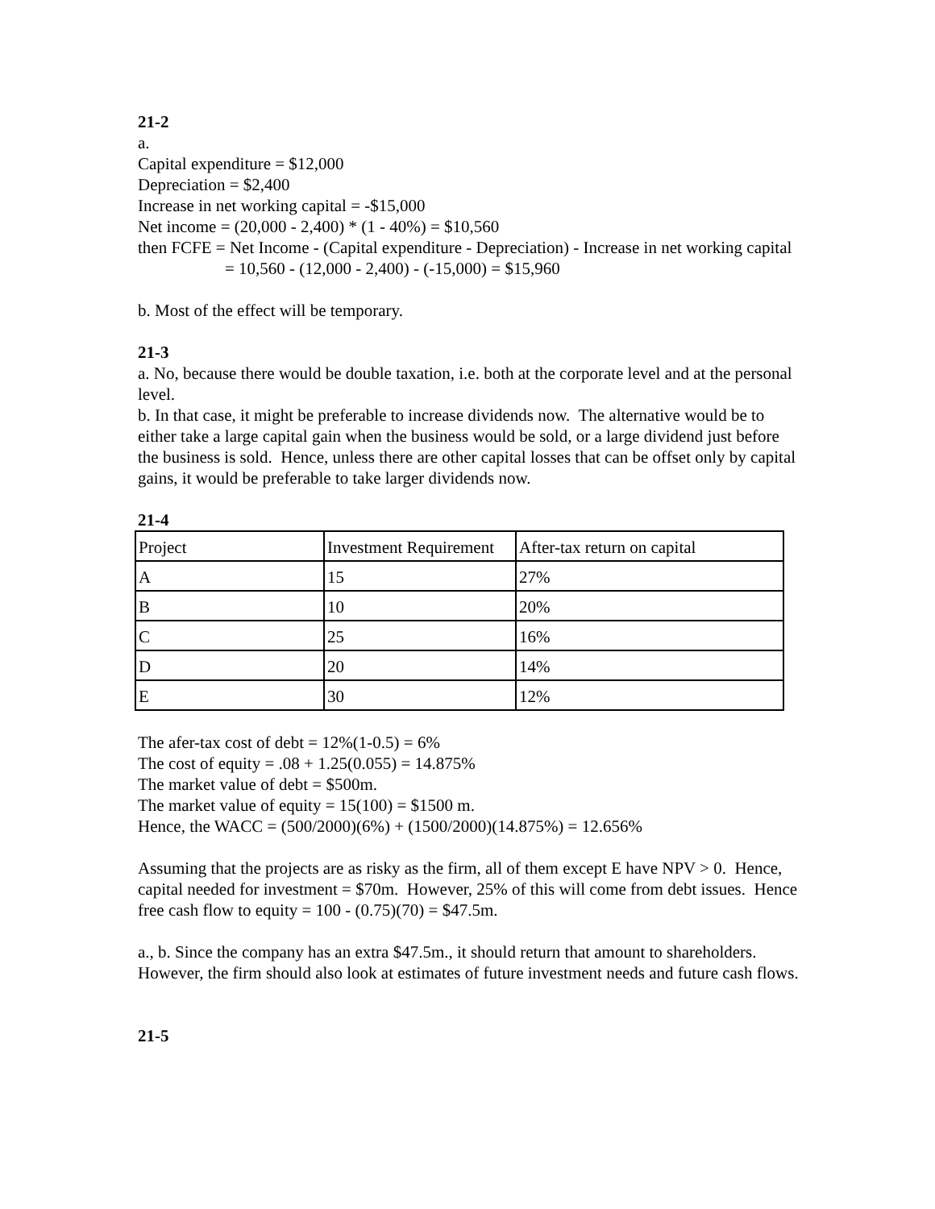21-2
a.
Capital expenditure = $12,000
Depreciation = $2,400
Increase in net working capital = -$15,000
Net income = (20,000 - 2,400) * (1 - 40%) = $10,560
then FCFE = Net Income - (Capital expenditure - Depreciation) - Increase in net working capital
= 10,560 - (12,000 - 2,400) - (-15,000) = $15,960
b. Most of the effect will be temporary.
21-3
a. No, because there would be double taxation, i.e. both at the corporate level and at the personal level.
b. In that case, it might be preferable to increase dividends now. The alternative would be to either take a large capital gain when the business would be sold, or a large dividend just before the business is sold. Hence, unless there are other capital losses that can be offset only by capital gains, it would be preferable to take larger dividends now.
21-4
| Project | Investment Requirement | After-tax return on capital |
| A | 15 | 27% |
| B | 10 | 20% |
| C | 25 | 16% |
| D | 20 | 14% |
| E | 30 | 12% |
The afer-tax cost of debt = 12%(1-0.5) = 6%
The cost of equity = .08 + 1.25(0.055) = 14.875%
The market value of debt = $500m.
The market value of equity = 15(100) = $1500 m.
Hence, the WACC = (500/2000)(6%) + (1500/2000)(14.875%) = 12.656%
Assuming that the projects are as risky as the firm, all of them except E have NPV > 0. Hence, capital needed for investment = $70m. However, 25% of this will come from debt issues. Hence free cash flow to equity = 100 - (0.75)(70) = $47.5m.
a., b. Since the company has an extra $47.5m., it should return that amount to shareholders. However, the firm should also look at estimates of future investment needs and future cash flows.
21-5